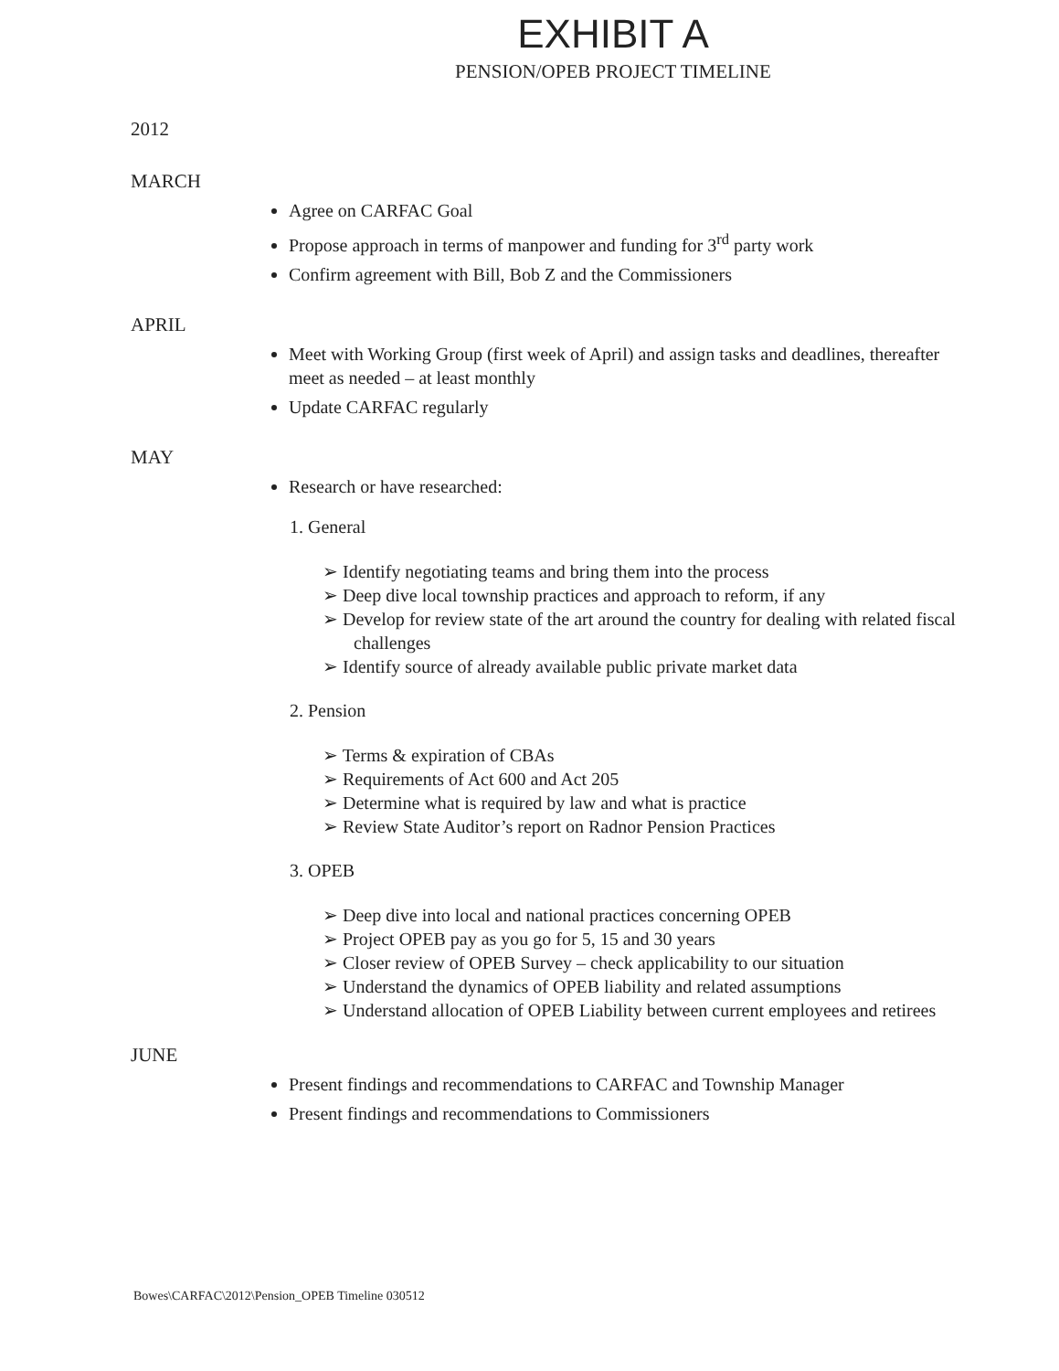EXHIBIT A
PENSION/OPEB PROJECT TIMELINE
2012
MARCH
Agree on CARFAC Goal
Propose approach in terms of manpower and funding for 3<sup>rd</sup> party work
Confirm agreement with Bill, Bob Z and the Commissioners
APRIL
Meet with Working Group (first week of April) and assign tasks and deadlines, thereafter meet as needed – at least monthly
Update CARFAC regularly
MAY
Research or have researched:
1. General
➢ Identify negotiating teams and bring them into the process
➢ Deep dive local township practices and approach to reform, if any
➢ Develop for review state of the art around the country for dealing with related fiscal challenges
➢ Identify source of already available public private market data
2. Pension
➢ Terms & expiration of CBAs
➢ Requirements of Act 600 and Act 205
➢ Determine what is required by law and what is practice
➢ Review State Auditor’s report on Radnor Pension Practices
3. OPEB
➢ Deep dive into local and national practices concerning OPEB
➢ Project OPEB pay as you go for 5, 15 and 30 years
➢ Closer review of OPEB Survey – check applicability to our situation
➢ Understand the dynamics of OPEB liability and related assumptions
➢ Understand allocation of OPEB Liability between current employees and retirees
JUNE
Present findings and recommendations to CARFAC and Township Manager
Present findings and recommendations to Commissioners
Bowes\CARFAC\2012\Pension_OPEB Timeline 030512